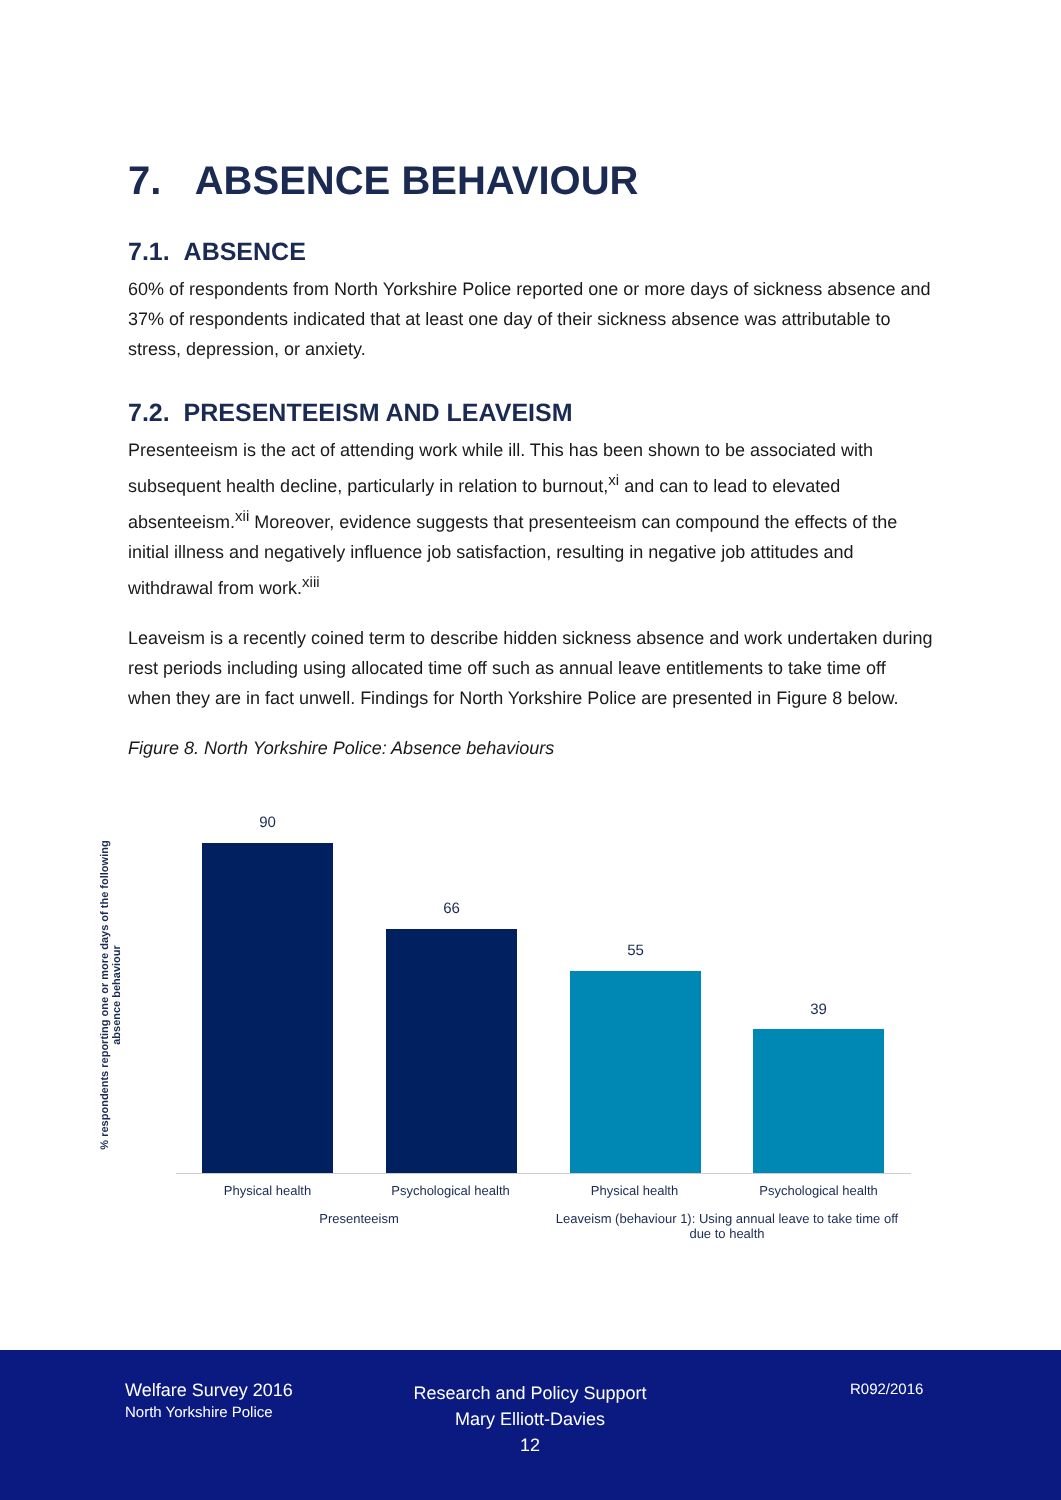7. ABSENCE BEHAVIOUR
7.1. ABSENCE
60% of respondents from North Yorkshire Police reported one or more days of sickness absence and 37% of respondents indicated that at least one day of their sickness absence was attributable to stress, depression, or anxiety.
7.2. PRESENTEEISM AND LEAVEISM
Presenteeism is the act of attending work while ill. This has been shown to be associated with subsequent health decline, particularly in relation to burnout,<sup>xi</sup> and can to lead to elevated absenteeism.<sup>xii</sup> Moreover, evidence suggests that presenteeism can compound the effects of the initial illness and negatively influence job satisfaction, resulting in negative job attitudes and withdrawal from work.<sup>xiii</sup>
Leaveism is a recently coined term to describe hidden sickness absence and work undertaken during rest periods including using allocated time off such as annual leave entitlements to take time off when they are in fact unwell. Findings for North Yorkshire Police are presented in Figure 8 below.
Figure 8. North Yorkshire Police: Absence behaviours
% respondents reporting one or more days of the following absence behaviour
90
66
55
39
Physical health Psychological health Physical health Psychological health
Presenteeism
Leaveism (behaviour 1): Using annual leave to take time off due to health
Welfare Survey 2016
North Yorkshire Police
Research and Policy Support
Mary Elliott-Davies
12
R092/2016